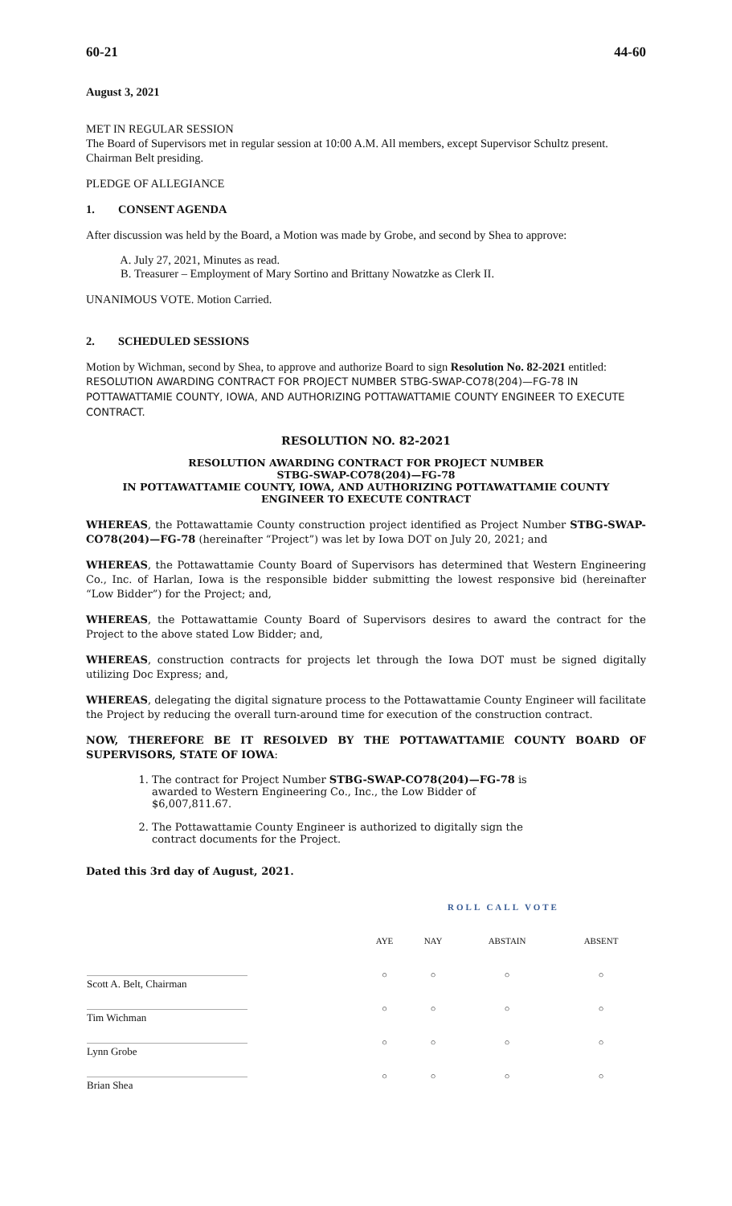60-21 44-60
August 3, 2021
MET IN REGULAR SESSION
The Board of Supervisors met in regular session at 10:00 A.M. All members, except Supervisor Schultz present. Chairman Belt presiding.
PLEDGE OF ALLEGIANCE
1. CONSENT AGENDA
After discussion was held by the Board, a Motion was made by Grobe, and second by Shea to approve:
A. July 27, 2021, Minutes as read.
B. Treasurer – Employment of Mary Sortino and Brittany Nowatzke as Clerk II.
UNANIMOUS VOTE. Motion Carried.
2. SCHEDULED SESSIONS
Motion by Wichman, second by Shea, to approve and authorize Board to sign Resolution No. 82-2021 entitled: RESOLUTION AWARDING CONTRACT FOR PROJECT NUMBER STBG-SWAP-CO78(204)—FG-78 IN POTTAWATTAMIE COUNTY, IOWA, AND AUTHORIZING POTTAWATTAMIE COUNTY ENGINEER TO EXECUTE CONTRACT.
RESOLUTION NO. 82-2021
RESOLUTION AWARDING CONTRACT FOR PROJECT NUMBER
STBG-SWAP-CO78(204)—FG-78
IN POTTAWATTAMIE COUNTY, IOWA, AND AUTHORIZING POTTAWATTAMIE COUNTY
ENGINEER TO EXECUTE CONTRACT
WHEREAS, the Pottawattamie County construction project identified as Project Number STBG-SWAP-CO78(204)—FG-78 (hereinafter “Project”) was let by Iowa DOT on July 20, 2021; and
WHEREAS, the Pottawattamie County Board of Supervisors has determined that Western Engineering Co., Inc. of Harlan, Iowa is the responsible bidder submitting the lowest responsive bid (hereinafter “Low Bidder”) for the Project; and,
WHEREAS, the Pottawattamie County Board of Supervisors desires to award the contract for the Project to the above stated Low Bidder; and,
WHEREAS, construction contracts for projects let through the Iowa DOT must be signed digitally utilizing Doc Express; and,
WHEREAS, delegating the digital signature process to the Pottawattamie County Engineer will facilitate the Project by reducing the overall turn-around time for execution of the construction contract.
NOW, THEREFORE BE IT RESOLVED BY THE POTTAWATTAMIE COUNTY BOARD OF SUPERVISORS, STATE OF IOWA:
1. The contract for Project Number STBG-SWAP-CO78(204)—FG-78 is awarded to Western Engineering Co., Inc., the Low Bidder of $6,007,811.67.
2. The Pottawattamie County Engineer is authorized to digitally sign the contract documents for the Project.
Dated this 3rd day of August, 2021.
| | ROLL CALL VOTE | | | |
| --- | --- | --- | --- | --- |
| | AYE | NAY | ABSTAIN | ABSENT |
| Scott A. Belt, Chairman | ○ | ○ | ○ | ○ |
| Tim Wichman | ○ | ○ | ○ | ○ |
| Lynn Grobe | ○ | ○ | ○ | ○ |
| Brian Shea | ○ | ○ | ○ | ○ |